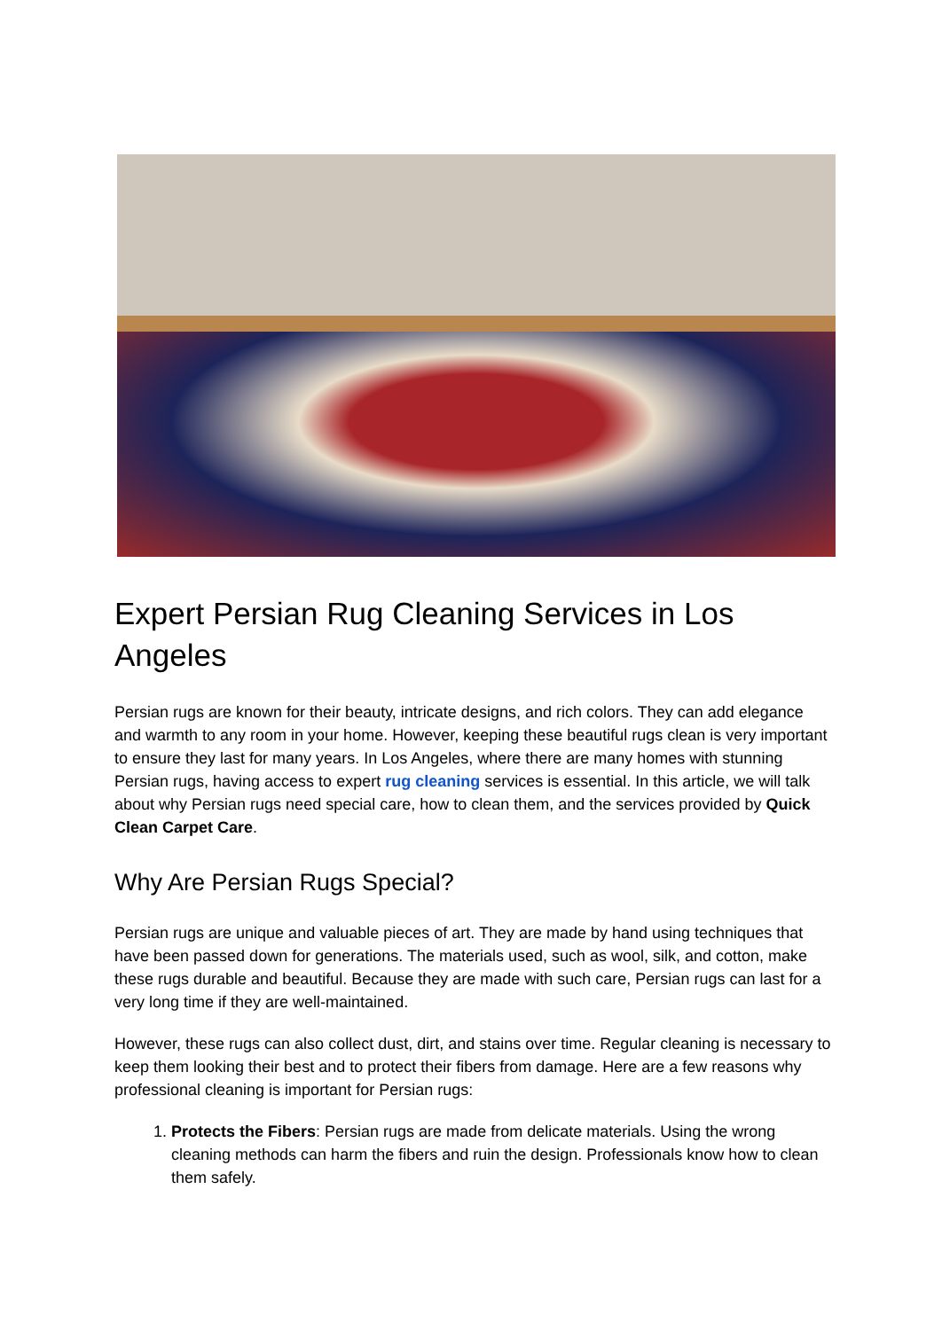Expert Persian Rug Cleaning Services in Los Angeles
Persian rugs are known for their beauty, intricate designs, and rich colors. They can add elegance and warmth to any room in your home. However, keeping these beautiful rugs clean is very important to ensure they last for many years. In Los Angeles, where there are many homes with stunning Persian rugs, having access to expert rug cleaning services is essential. In this article, we will talk about why Persian rugs need special care, how to clean them, and the services provided by Quick Clean Carpet Care.
Why Are Persian Rugs Special?
Persian rugs are unique and valuable pieces of art. They are made by hand using techniques that have been passed down for generations. The materials used, such as wool, silk, and cotton, make these rugs durable and beautiful. Because they are made with such care, Persian rugs can last for a very long time if they are well-maintained.
However, these rugs can also collect dust, dirt, and stains over time. Regular cleaning is necessary to keep them looking their best and to protect their fibers from damage. Here are a few reasons why professional cleaning is important for Persian rugs:
1. Protects the Fibers: Persian rugs are made from delicate materials. Using the wrong cleaning methods can harm the fibers and ruin the design. Professionals know how to clean them safely.